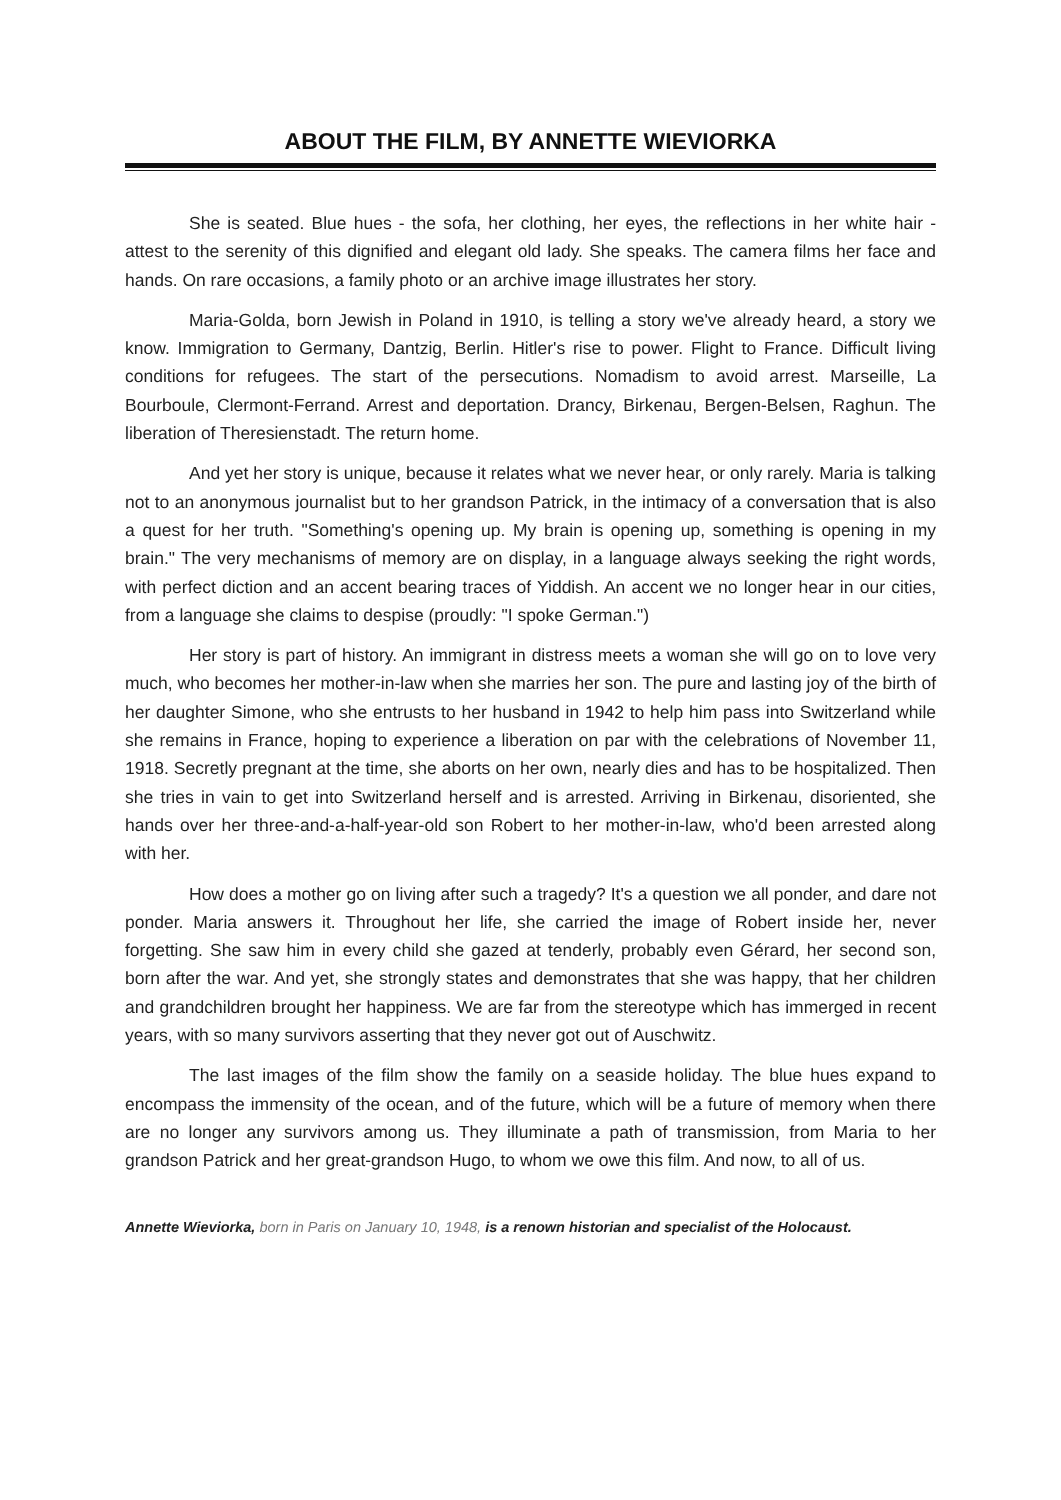ABOUT THE FILM, BY ANNETTE WIEVIORKA
She is seated. Blue hues - the sofa, her clothing, her eyes, the reflections in her white hair - attest to the serenity of this dignified and elegant old lady. She speaks. The camera films her face and hands. On rare occasions, a family photo or an archive image illustrates her story.
Maria-Golda, born Jewish in Poland in 1910, is telling a story we've already heard, a story we know. Immigration to Germany, Dantzig, Berlin. Hitler's rise to power. Flight to France. Difficult living conditions for refugees. The start of the persecutions. Nomadism to avoid arrest. Marseille, La Bourboule, Clermont-Ferrand. Arrest and deportation. Drancy, Birkenau, Bergen-Belsen, Raghun. The liberation of Theresienstadt. The return home.
And yet her story is unique, because it relates what we never hear, or only rarely. Maria is talking not to an anonymous journalist but to her grandson Patrick, in the intimacy of a conversation that is also a quest for her truth. "Something's opening up. My brain is opening up, something is opening in my brain." The very mechanisms of memory are on display, in a language always seeking the right words, with perfect diction and an accent bearing traces of Yiddish. An accent we no longer hear in our cities, from a language she claims to despise (proudly: "I spoke German.")
Her story is part of history. An immigrant in distress meets a woman she will go on to love very much, who becomes her mother-in-law when she marries her son. The pure and lasting joy of the birth of her daughter Simone, who she entrusts to her husband in 1942 to help him pass into Switzerland while she remains in France, hoping to experience a liberation on par with the celebrations of November 11, 1918. Secretly pregnant at the time, she aborts on her own, nearly dies and has to be hospitalized. Then she tries in vain to get into Switzerland herself and is arrested. Arriving in Birkenau, disoriented, she hands over her three-and-a-half-year-old son Robert to her mother-in-law, who'd been arrested along with her.
How does a mother go on living after such a tragedy? It's a question we all ponder, and dare not ponder. Maria answers it. Throughout her life, she carried the image of Robert inside her, never forgetting. She saw him in every child she gazed at tenderly, probably even Gérard, her second son, born after the war. And yet, she strongly states and demonstrates that she was happy, that her children and grandchildren brought her happiness. We are far from the stereotype which has immerged in recent years, with so many survivors asserting that they never got out of Auschwitz.
The last images of the film show the family on a seaside holiday. The blue hues expand to encompass the immensity of the ocean, and of the future, which will be a future of memory when there are no longer any survivors among us. They illuminate a path of transmission, from Maria to her grandson Patrick and her great-grandson Hugo, to whom we owe this film. And now, to all of us.
Annette Wieviorka, born in Paris on January 10, 1948, is a renown historian and specialist of the Holocaust.